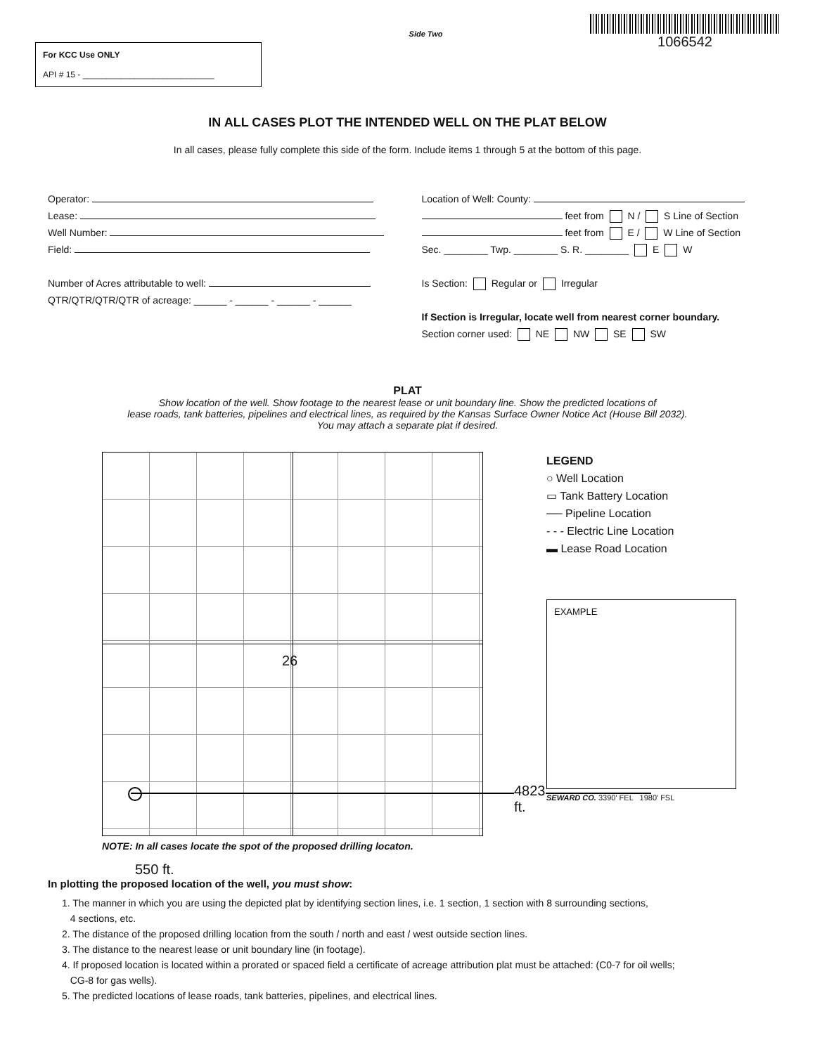For KCC Use ONLY
API # 15 - ____________________________
Side Two
1066542
IN ALL CASES PLOT THE INTENDED WELL ON THE PLAT BELOW
In all cases, please fully complete this side of the form. Include items 1 through 5 at the bottom of this page.
Operator:
Lease:
Well Number:
Field:
Number of Acres attributable to well:
QTR/QTR/QTR/QTR of acreage: ______ - ______ - ______ - ______
Location of Well: County:
feet from N / S Line of Section
feet from E / W Line of Section
Sec. ________ Twp. ________ S. R. ________ E W
Is Section: Regular or Irregular
If Section is Irregular, locate well from nearest corner boundary.
Section corner used: NE NW SE SW
PLAT
Show location of the well. Show footage to the nearest lease or unit boundary line. Show the predicted locations of
lease roads, tank batteries, pipelines and electrical lines, as required by the Kansas Surface Owner Notice Act (House Bill 2032).
You may attach a separate plat if desired.
26
4823 ft.
LEGEND
○ Well Location
▭ Tank Battery Location
── Pipeline Location
- - - Electric Line Location
▬ Lease Road Location
EXAMPLE
SEWARD CO. 3390' FEL 1980' FSL
NOTE: In all cases locate the spot of the proposed drilling locaton.
550 ft.
In plotting the proposed location of the well, you must show:
1. The manner in which you are using the depicted plat by identifying section lines, i.e. 1 section, 1 section with 8 surrounding sections,
4 sections, etc.
2. The distance of the proposed drilling location from the south / north and east / west outside section lines.
3. The distance to the nearest lease or unit boundary line (in footage).
4. If proposed location is located within a prorated or spaced field a certificate of acreage attribution plat must be attached: (C0-7 for oil wells;
CG-8 for gas wells).
5. The predicted locations of lease roads, tank batteries, pipelines, and electrical lines.